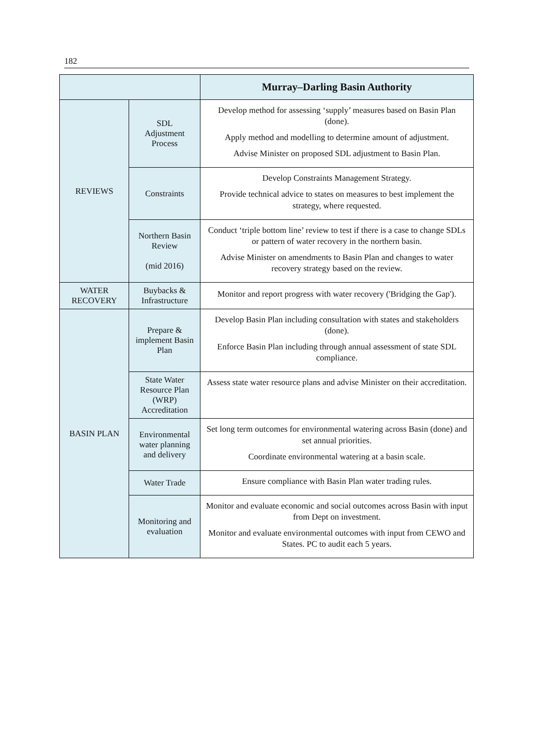182
| | | Murray–Darling Basin Authority |
| --- | --- | --- |
| REVIEWS | SDL Adjustment Process | Develop method for assessing ‘supply’ measures based on Basin Plan (done). Apply method and modelling to determine amount of adjustment. Advise Minister on proposed SDL adjustment to Basin Plan. |
| | Constraints | Develop Constraints Management Strategy. Provide technical advice to states on measures to best implement the strategy, where requested. |
| | Northern Basin Review (mid 2016) | Conduct ‘triple bottom line’ review to test if there is a case to change SDLs or pattern of water recovery in the northern basin. Advise Minister on amendments to Basin Plan and changes to water recovery strategy based on the review. |
| WATER RECOVERY | Buybacks & Infrastructure | Monitor and report progress with water recovery ('Bridging the Gap'). |
| BASIN PLAN | Prepare & implement Basin Plan | Develop Basin Plan including consultation with states and stakeholders (done). Enforce Basin Plan including through annual assessment of state SDL compliance. |
| | State Water Resource Plan (WRP) Accreditation | Assess state water resource plans and advise Minister on their accreditation. |
| | Environmental water planning and delivery | Set long term outcomes for environmental watering across Basin (done) and set annual priorities. Coordinate environmental watering at a basin scale. |
| | Water Trade | Ensure compliance with Basin Plan water trading rules. |
| | Monitoring and evaluation | Monitor and evaluate economic and social outcomes across Basin with input from Dept on investment. Monitor and evaluate environmental outcomes with input from CEWO and States. PC to audit each 5 years. |